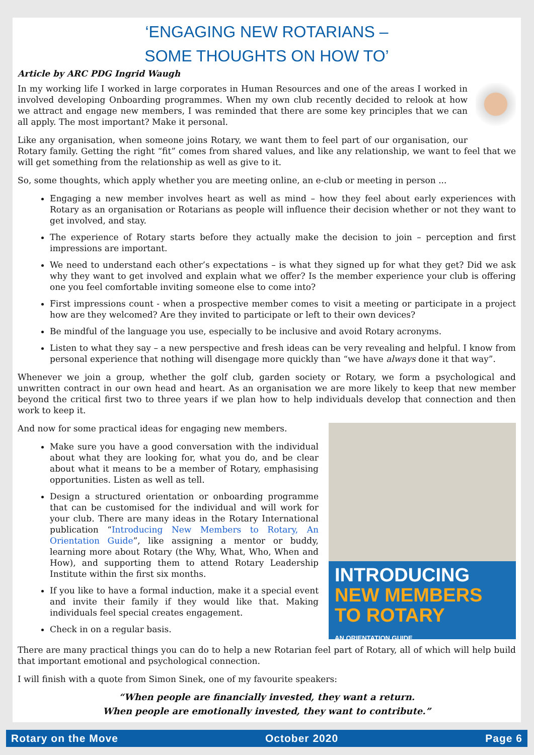‘ENGAGING NEW ROTARIANS –
SOME THOUGHTS ON HOW TO’
Article by ARC PDG Ingrid Waugh
In my working life I worked in large corporates in Human Resources and one of the areas I worked in involved developing Onboarding programmes. When my own club recently decided to relook at how we attract and engage new members, I was reminded that there are some key principles that we can all apply. The most important? Make it personal.
Like any organisation, when someone joins Rotary, we want them to feel part of our organisation, our Rotary family. Getting the right “fit” comes from shared values, and like any relationship, we want to feel that we will get something from the relationship as well as give to it.
So, some thoughts, which apply whether you are meeting online, an e-club or meeting in person ...
Engaging a new member involves heart as well as mind – how they feel about early experiences with Rotary as an organisation or Rotarians as people will influence their decision whether or not they want to get involved, and stay.
The experience of Rotary starts before they actually make the decision to join – perception and first impressions are important.
We need to understand each other’s expectations – is what they signed up for what they get? Did we ask why they want to get involved and explain what we offer? Is the member experience your club is offering one you feel comfortable inviting someone else to come into?
First impressions count - when a prospective member comes to visit a meeting or participate in a project how are they welcomed? Are they invited to participate or left to their own devices?
Be mindful of the language you use, especially to be inclusive and avoid Rotary acronyms.
Listen to what they say – a new perspective and fresh ideas can be very revealing and helpful. I know from personal experience that nothing will disengage more quickly than “we have always done it that way”.
Whenever we join a group, whether the golf club, garden society or Rotary, we form a psychological and unwritten contract in our own head and heart. As an organisation we are more likely to keep that new member beyond the critical first two to three years if we plan how to help individuals develop that connection and then work to keep it.
INTRODUCING
NEW MEMBERS
TO ROTARY
AN ORIENTATION GUIDE
And now for some practical ideas for engaging new members.
Make sure you have a good conversation with the individual about what they are looking for, what you do, and be clear about what it means to be a member of Rotary, emphasising opportunities. Listen as well as tell.
Design a structured orientation or onboarding programme that can be customised for the individual and will work for your club. There are many ideas in the Rotary International publication “Introducing New Members to Rotary, An Orientation Guide”, like assigning a mentor or buddy, learning more about Rotary (the Why, What, Who, When and How), and supporting them to attend Rotary Leadership Institute within the first six months.
If you like to have a formal induction, make it a special event and invite their family if they would like that. Making individuals feel special creates engagement.
Check in on a regular basis.
There are many practical things you can do to help a new Rotarian feel part of Rotary, all of which will help build that important emotional and psychological connection.
I will finish with a quote from Simon Sinek, one of my favourite speakers:
“When people are financially invested, they want a return.
When people are emotionally invested, they want to contribute.”
Rotary on the Move October 2020 Page 6